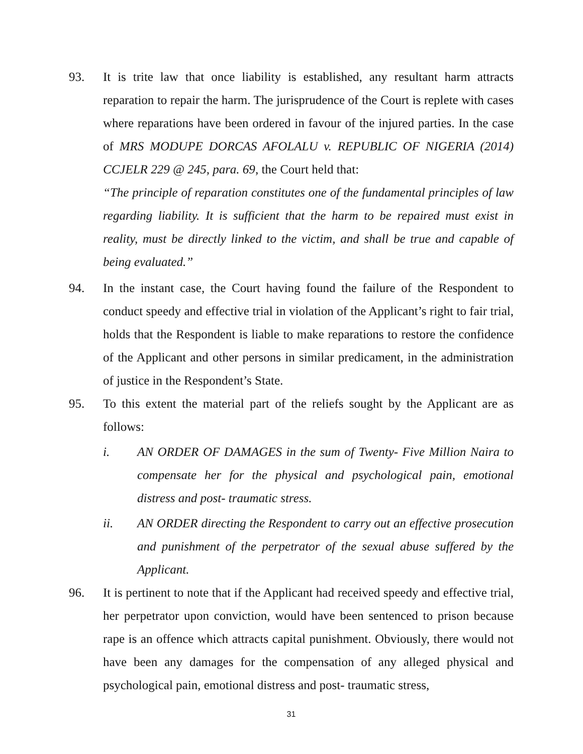93. It is trite law that once liability is established, any resultant harm attracts reparation to repair the harm. The jurisprudence of the Court is replete with cases where reparations have been ordered in favour of the injured parties. In the case of MRS MODUPE DORCAS AFOLALU v. REPUBLIC OF NIGERIA (2014) CCJELR 229 @ 245, para. 69, the Court held that:
“The principle of reparation constitutes one of the fundamental principles of law regarding liability. It is sufficient that the harm to be repaired must exist in reality, must be directly linked to the victim, and shall be true and capable of being evaluated.”
94. In the instant case, the Court having found the failure of the Respondent to conduct speedy and effective trial in violation of the Applicant’s right to fair trial, holds that the Respondent is liable to make reparations to restore the confidence of the Applicant and other persons in similar predicament, in the administration of justice in the Respondent’s State.
95. To this extent the material part of the reliefs sought by the Applicant are as follows:
i. AN ORDER OF DAMAGES in the sum of Twenty- Five Million Naira to compensate her for the physical and psychological pain, emotional distress and post- traumatic stress.
ii. AN ORDER directing the Respondent to carry out an effective prosecution and punishment of the perpetrator of the sexual abuse suffered by the Applicant.
96. It is pertinent to note that if the Applicant had received speedy and effective trial, her perpetrator upon conviction, would have been sentenced to prison because rape is an offence which attracts capital punishment. Obviously, there would not have been any damages for the compensation of any alleged physical and psychological pain, emotional distress and post- traumatic stress,
31